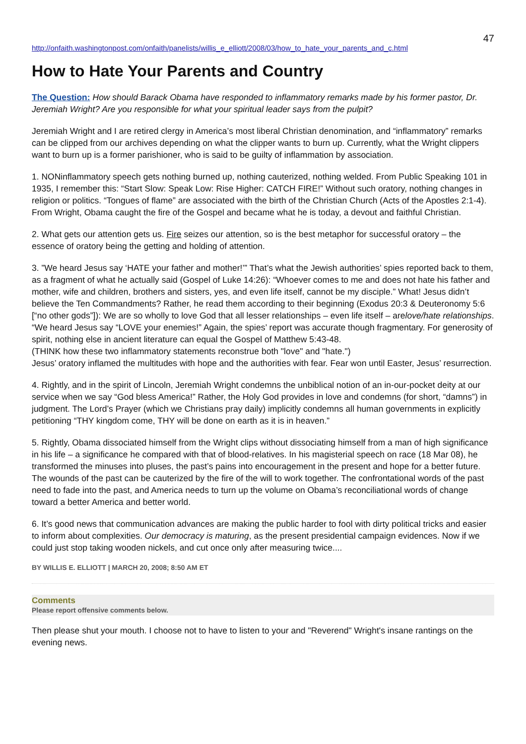47
http://onfaith.washingtonpost.com/onfaith/panelists/willis_e_elliott/2008/03/how_to_hate_your_parents_and_c.html
How to Hate Your Parents and Country
The Question: How should Barack Obama have responded to inflammatory remarks made by his former pastor, Dr. Jeremiah Wright? Are you responsible for what your spiritual leader says from the pulpit?
Jeremiah Wright and I are retired clergy in America’s most liberal Christian denomination, and “inflammatory” remarks can be clipped from our archives depending on what the clipper wants to burn up. Currently, what the Wright clippers want to burn up is a former parishioner, who is said to be guilty of inflammation by association.
1. NONinflammatory speech gets nothing burned up, nothing cauterized, nothing welded. From Public Speaking 101 in 1935, I remember this: “Start Slow: Speak Low: Rise Higher: CATCH FIRE!” Without such oratory, nothing changes in religion or politics. “Tongues of flame” are associated with the birth of the Christian Church (Acts of the Apostles 2:1-4). From Wright, Obama caught the fire of the Gospel and became what he is today, a devout and faithful Christian.
2. What gets our attention gets us. Fire seizes our attention, so is the best metaphor for successful oratory – the essence of oratory being the getting and holding of attention.
3. ”We heard Jesus say ‘HATE your father and mother!’” That’s what the Jewish authorities’ spies reported back to them, as a fragment of what he actually said (Gospel of Luke 14:26): “Whoever comes to me and does not hate his father and mother, wife and children, brothers and sisters, yes, and even life itself, cannot be my disciple.” What! Jesus didn’t believe the Ten Commandments? Rather, he read them according to their beginning (Exodus 20:3 & Deuteronomy 5:6 [“no other gods”]): We are so wholly to love God that all lesser relationships – even life itself – arelove/hate relationships.
“We heard Jesus say “LOVE your enemies!” Again, the spies’ report was accurate though fragmentary. For generosity of spirit, nothing else in ancient literature can equal the Gospel of Matthew 5:43-48.
(THINK how these two inflammatory statements reconstrue both "love" and "hate.")
Jesus’ oratory inflamed the multitudes with hope and the authorities with fear. Fear won until Easter, Jesus’ resurrection.
4. Rightly, and in the spirit of Lincoln, Jeremiah Wright condemns the unbiblical notion of an in-our-pocket deity at our service when we say “God bless America!” Rather, the Holy God provides in love and condemns (for short, “damns”) in judgment. The Lord’s Prayer (which we Christians pray daily) implicitly condemns all human governments in explicitly petitioning “THY kingdom come, THY will be done on earth as it is in heaven.”
5. Rightly, Obama dissociated himself from the Wright clips without dissociating himself from a man of high significance in his life – a significance he compared with that of blood-relatives. In his magisterial speech on race (18 Mar 08), he transformed the minuses into pluses, the past’s pains into encouragement in the present and hope for a better future. The wounds of the past can be cauterized by the fire of the will to work together. The confrontational words of the past need to fade into the past, and America needs to turn up the volume on Obama’s reconciliational words of change toward a better America and better world.
6. It’s good news that communication advances are making the public harder to fool with dirty political tricks and easier to inform about complexities. Our democracy is maturing, as the present presidential campaign evidences. Now if we could just stop taking wooden nickels, and cut once only after measuring twice....
BY WILLIS E. ELLIOTT | MARCH 20, 2008; 8:50 AM ET
Comments
Please report offensive comments below.
Then please shut your mouth. I choose not to have to listen to your and "Reverend" Wright's insane rantings on the evening news.